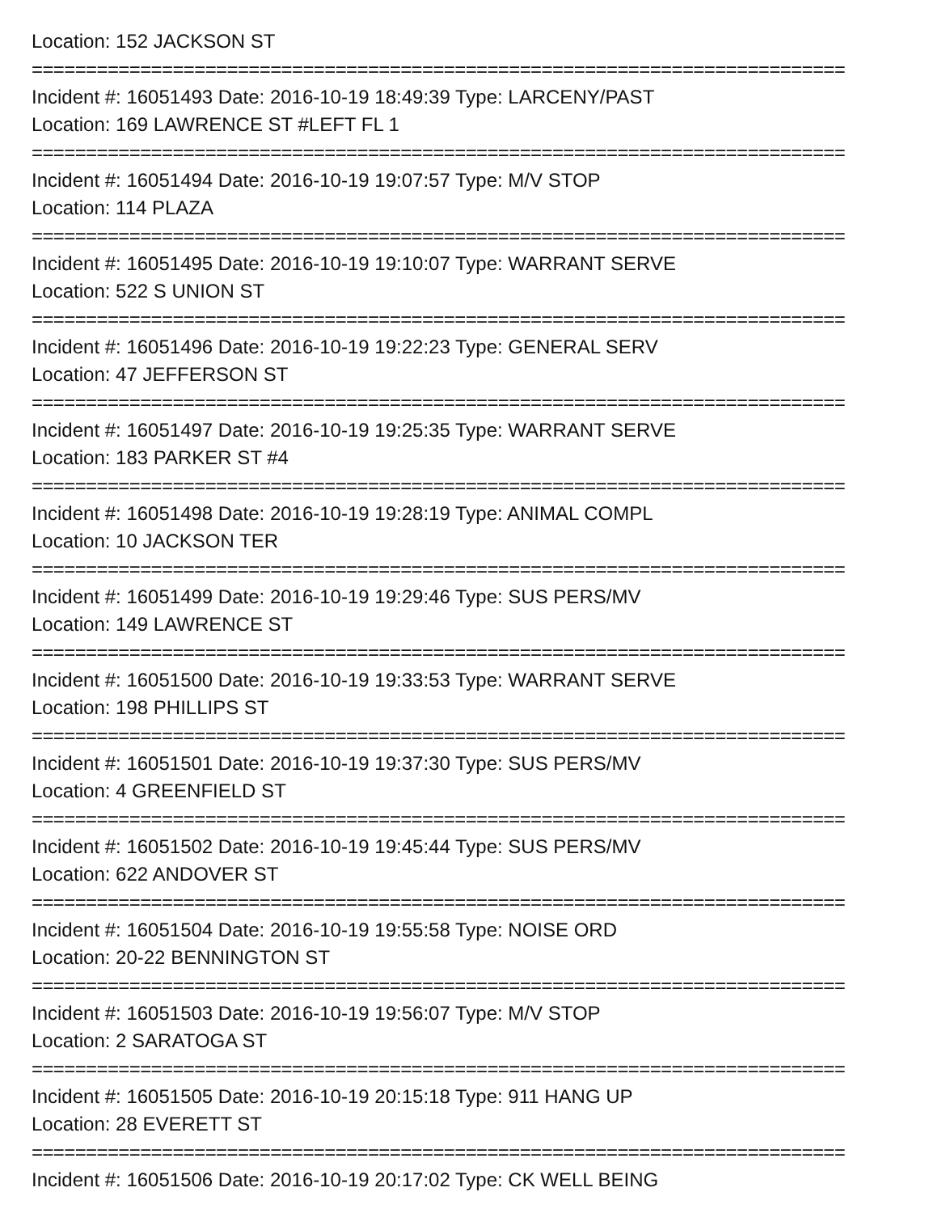Location: 152 JACKSON ST
===========================================================================
Incident #: 16051493 Date: 2016-10-19 18:49:39 Type: LARCENY/PAST
Location: 169 LAWRENCE ST #LEFT FL 1
===========================================================================
Incident #: 16051494 Date: 2016-10-19 19:07:57 Type: M/V STOP
Location: 114 PLAZA
===========================================================================
Incident #: 16051495 Date: 2016-10-19 19:10:07 Type: WARRANT SERVE
Location: 522 S UNION ST
===========================================================================
Incident #: 16051496 Date: 2016-10-19 19:22:23 Type: GENERAL SERV
Location: 47 JEFFERSON ST
===========================================================================
Incident #: 16051497 Date: 2016-10-19 19:25:35 Type: WARRANT SERVE
Location: 183 PARKER ST #4
===========================================================================
Incident #: 16051498 Date: 2016-10-19 19:28:19 Type: ANIMAL COMPL
Location: 10 JACKSON TER
===========================================================================
Incident #: 16051499 Date: 2016-10-19 19:29:46 Type: SUS PERS/MV
Location: 149 LAWRENCE ST
===========================================================================
Incident #: 16051500 Date: 2016-10-19 19:33:53 Type: WARRANT SERVE
Location: 198 PHILLIPS ST
===========================================================================
Incident #: 16051501 Date: 2016-10-19 19:37:30 Type: SUS PERS/MV
Location: 4 GREENFIELD ST
===========================================================================
Incident #: 16051502 Date: 2016-10-19 19:45:44 Type: SUS PERS/MV
Location: 622 ANDOVER ST
===========================================================================
Incident #: 16051504 Date: 2016-10-19 19:55:58 Type: NOISE ORD
Location: 20-22 BENNINGTON ST
===========================================================================
Incident #: 16051503 Date: 2016-10-19 19:56:07 Type: M/V STOP
Location: 2 SARATOGA ST
===========================================================================
Incident #: 16051505 Date: 2016-10-19 20:15:18 Type: 911 HANG UP
Location: 28 EVERETT ST
===========================================================================
Incident #: 16051506 Date: 2016-10-19 20:17:02 Type: CK WELL BEING